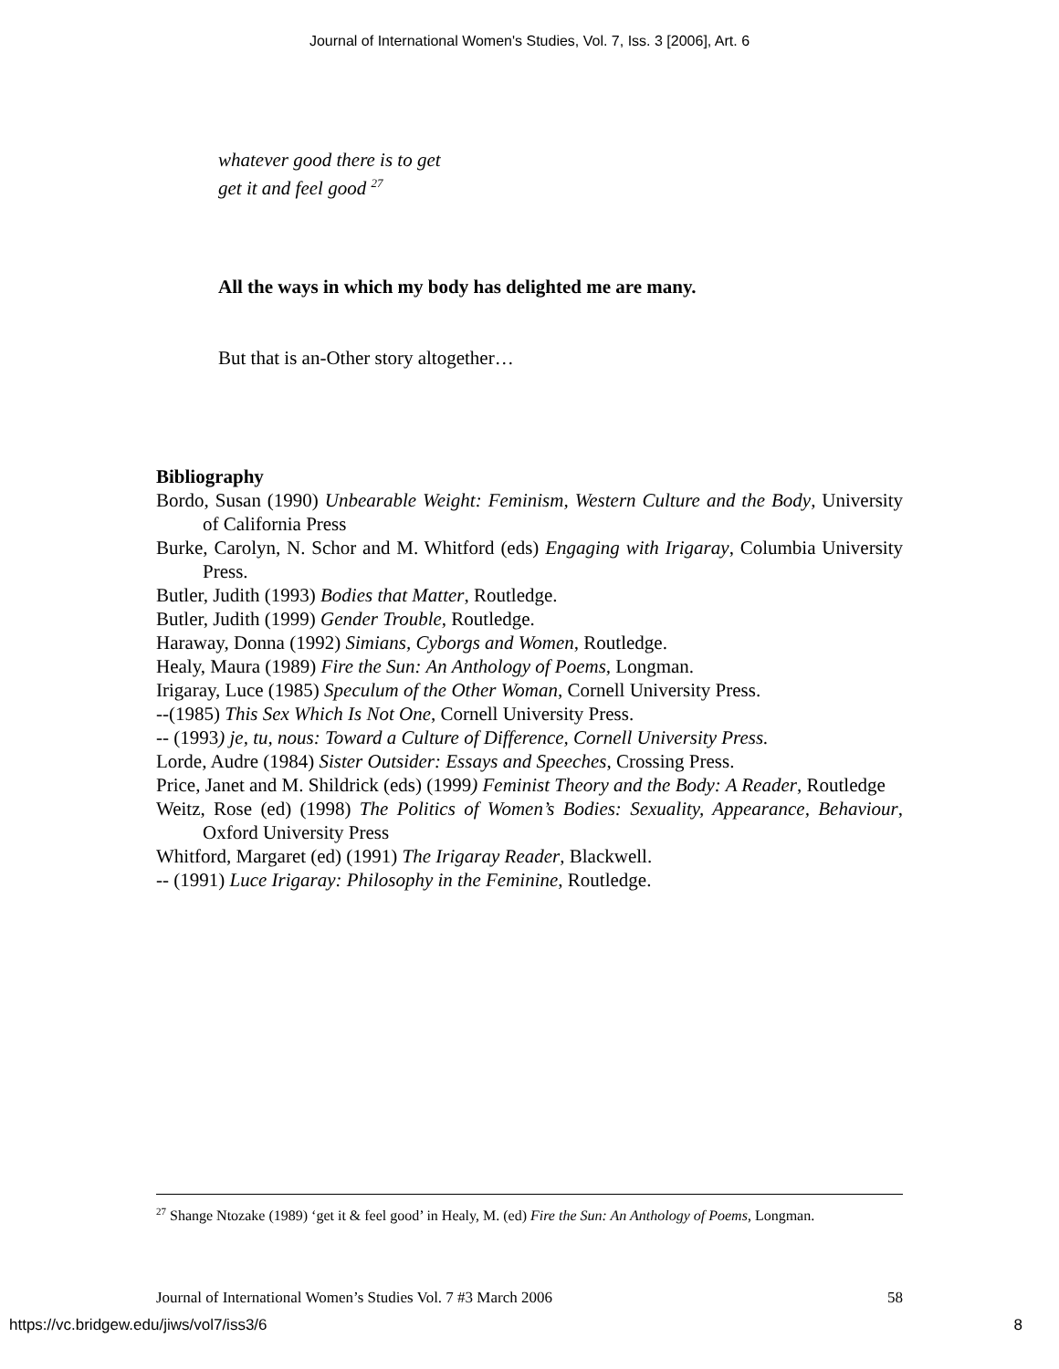Journal of International Women's Studies, Vol. 7, Iss. 3 [2006], Art. 6
whatever good there is to get
get it and feel good <sup>27</sup>
All the ways in which my body has delighted me are many.
But that is an-Other story altogether…
Bibliography
Bordo, Susan (1990) Unbearable Weight: Feminism, Western Culture and the Body, University of California Press
Burke, Carolyn, N. Schor and M. Whitford (eds) Engaging with Irigaray, Columbia University Press.
Butler, Judith (1993) Bodies that Matter, Routledge.
Butler, Judith (1999) Gender Trouble, Routledge.
Haraway, Donna (1992) Simians, Cyborgs and Women, Routledge.
Healy, Maura (1989) Fire the Sun: An Anthology of Poems, Longman.
Irigaray, Luce (1985) Speculum of the Other Woman, Cornell University Press.
--(1985) This Sex Which Is Not One, Cornell University Press.
-- (1993) je, tu, nous: Toward a Culture of Difference, Cornell University Press.
Lorde, Audre (1984) Sister Outsider: Essays and Speeches, Crossing Press.
Price, Janet and M. Shildrick (eds) (1999) Feminist Theory and the Body: A Reader, Routledge
Weitz, Rose (ed) (1998) The Politics of Women’s Bodies: Sexuality, Appearance, Behaviour, Oxford University Press
Whitford, Margaret (ed) (1991) The Irigaray Reader, Blackwell.
-- (1991) Luce Irigaray: Philosophy in the Feminine, Routledge.
<sup>27</sup> Shange Ntozake (1989) ‘get it & feel good’ in Healy, M. (ed) Fire the Sun: An Anthology of Poems, Longman.
Journal of International Women’s Studies Vol. 7 #3 March 2006 58
https://vc.bridgew.edu/jiws/vol7/iss3/6 8